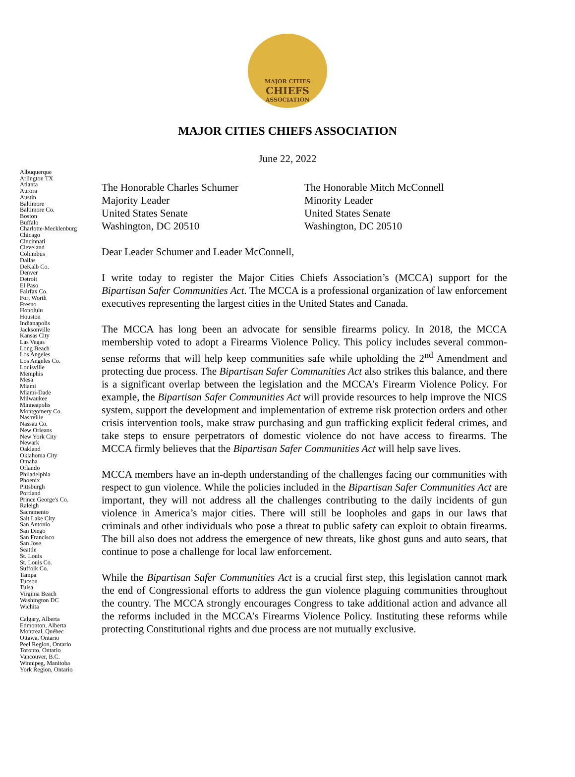MAJOR CITIES
CHIEFS
ASSOCIATION
MAJOR CITIES CHIEFS ASSOCIATION
June 22, 2022
Albuquerque
Arlington TX
Atlanta
Aurora
Austin
Baltimore
Baltimore Co.
Boston
Buffalo
Charlotte-Mecklenburg
Chicago
Cincinnati
Cleveland
Columbus
Dallas
DeKalb Co.
Denver
Detroit
El Paso
Fairfax Co.
Fort Worth
Fresno
Honolulu
Houston
Indianapolis
Jacksonville
Kansas City
Las Vegas
Long Beach
Los Angeles
Los Angeles Co.
Louisville
Memphis
Mesa
Miami
Miami-Dade
Milwaukee
Minneapolis
Montgomery Co.
Nashville
Nassau Co.
New Orleans
New York City
Newark
Oakland
Oklahoma City
Omaha
Orlando
Philadelphia
Phoenix
Pittsburgh
Portland
Prince George's Co.
Raleigh
Sacramento
Salt Lake City
San Antonio
San Diego
San Francisco
San Jose
Seattle
St. Louis
St. Louis Co.
Suffolk Co.
Tampa
Tucson
Tulsa
Virginia Beach
Washington DC
Wichita
Calgary, Alberta
Edmonton, Alberta
Montreal, Québec
Ottawa, Ontario
Peel Region, Ontario
Toronto, Ontario
Vancouver, B.C.
Winnipeg, Manitoba
York Region, Ontario
The Honorable Charles Schumer
Majority Leader
United States Senate
Washington, DC 20510
The Honorable Mitch McConnell
Minority Leader
United States Senate
Washington, DC 20510
Dear Leader Schumer and Leader McConnell,
I write today to register the Major Cities Chiefs Association’s (MCCA) support for the Bipartisan Safer Communities Act. The MCCA is a professional organization of law enforcement executives representing the largest cities in the United States and Canada.
The MCCA has long been an advocate for sensible firearms policy. In 2018, the MCCA membership voted to adopt a Firearms Violence Policy. This policy includes several common-sense reforms that will help keep communities safe while upholding the 2<sup>nd</sup> Amendment and protecting due process. The Bipartisan Safer Communities Act also strikes this balance, and there is a significant overlap between the legislation and the MCCA’s Firearm Violence Policy. For example, the Bipartisan Safer Communities Act will provide resources to help improve the NICS system, support the development and implementation of extreme risk protection orders and other crisis intervention tools, make straw purchasing and gun trafficking explicit federal crimes, and take steps to ensure perpetrators of domestic violence do not have access to firearms. The MCCA firmly believes that the Bipartisan Safer Communities Act will help save lives.
MCCA members have an in-depth understanding of the challenges facing our communities with respect to gun violence. While the policies included in the Bipartisan Safer Communities Act are important, they will not address all the challenges contributing to the daily incidents of gun violence in America’s major cities. There will still be loopholes and gaps in our laws that criminals and other individuals who pose a threat to public safety can exploit to obtain firearms. The bill also does not address the emergence of new threats, like ghost guns and auto sears, that continue to pose a challenge for local law enforcement.
While the Bipartisan Safer Communities Act is a crucial first step, this legislation cannot mark the end of Congressional efforts to address the gun violence plaguing communities throughout the country. The MCCA strongly encourages Congress to take additional action and advance all the reforms included in the MCCA’s Firearms Violence Policy. Instituting these reforms while protecting Constitutional rights and due process are not mutually exclusive.